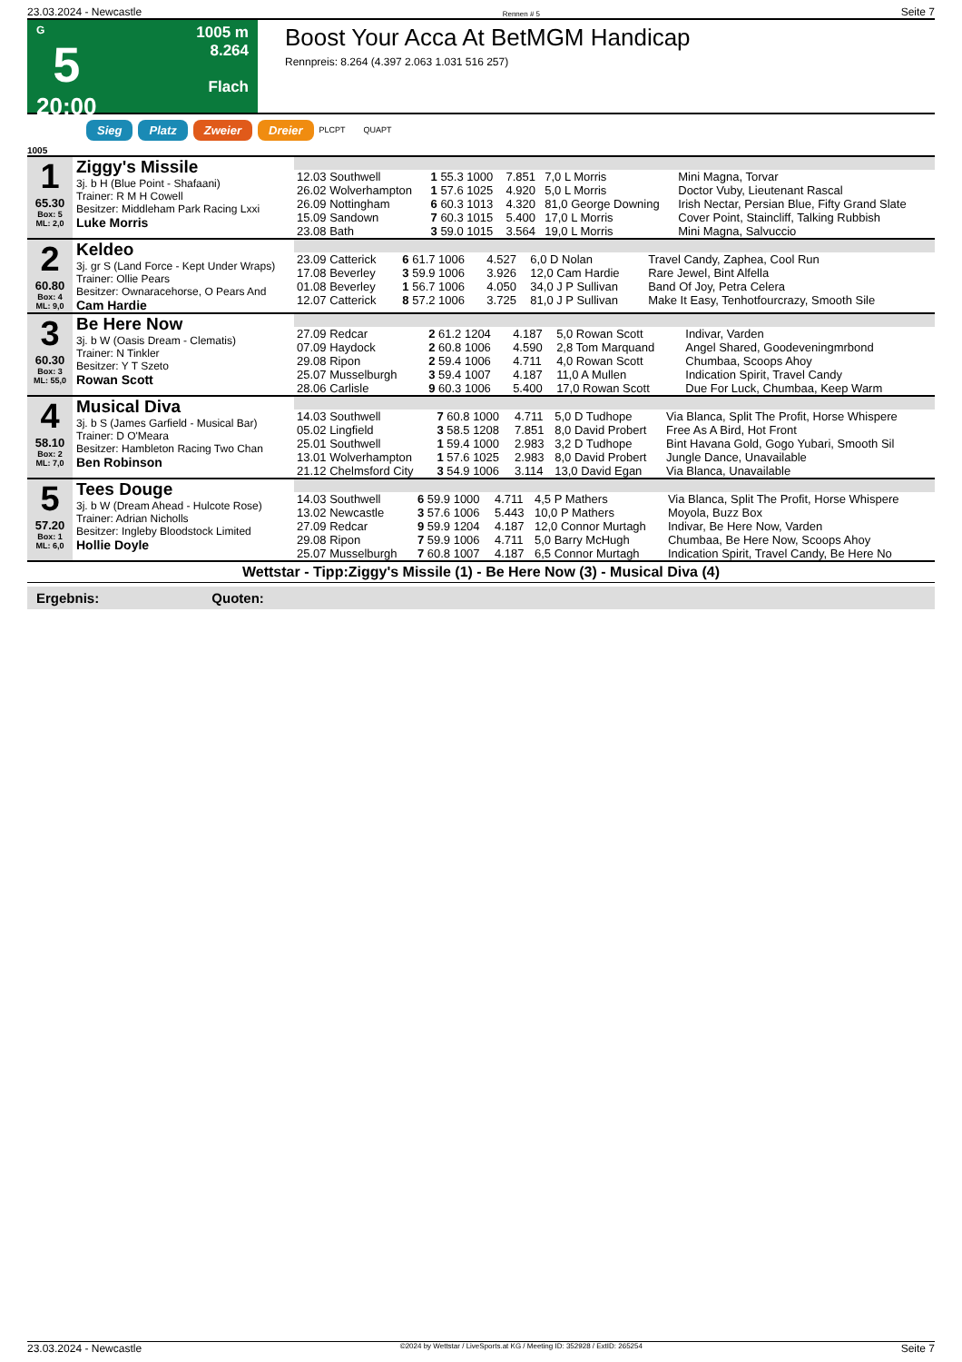23.03.2024 - Newcastle Rennen # 5 Seite 7
G
5
20:00
1005 m
8.264
Flach
Boost Your Acca At BetMGM Handicap
Rennpreis: 8.264 (4.397 2.063 1.031 516 257)
Sieg Platz Zweier Dreier PLCPT QUAPT
1005
| 1 65.30 Box: 5 ML: 2,0 | Ziggy's Missile 3j. b H (Blue Point - Shafaani) Trainer: R M H Cowell Besitzer: Middleham Park Racing Lxxi Luke Morris | / 12.03 Southwell / 1 55.3 1000 / 7.851 / 7,0 L Morris / Mini Magna, Torvar / / 26.02 Wolverhampton / 1 57.6 1025 / 4.920 / 5,0 L Morris / Doctor Vuby, Lieutenant Rascal / / 26.09 Nottingham / 6 60.3 1013 / 4.320 / 81,0 George Downing / Irish Nectar, Persian Blue, Fifty Grand Slate / / 15.09 Sandown / 7 60.3 1015 / 5.400 / 17,0 L Morris / Cover Point, Staincliff, Talking Rubbish / / 23.08 Bath / 3 59.0 1015 / 3.564 / 19,0 L Morris / Mini Magna, Salvuccio / |
| 2 60.80 Box: 4 ML: 9,0 | Keldeo 3j. gr S (Land Force - Kept Under Wraps) Trainer: Ollie Pears Besitzer: Ownaracehorse, O Pears And Cam Hardie | / 23.09 Catterick / 6 61.7 1006 / 4.527 / 6,0 D Nolan / Travel Candy, Zaphea, Cool Run / / 17.08 Beverley / 3 59.9 1006 / 3.926 / 12,0 Cam Hardie / Rare Jewel, Bint Alfella / / 01.08 Beverley / 1 56.7 1006 / 4.050 / 34,0 J P Sullivan / Band Of Joy, Petra Celera / / 12.07 Catterick / 8 57.2 1006 / 3.725 / 81,0 J P Sullivan / Make It Easy, Tenhotfourcrazy, Smooth Sile / |
| 3 60.30 Box: 3 ML: 55,0 | Be Here Now 3j. b W (Oasis Dream - Clematis) Trainer: N Tinkler Besitzer: Y T Szeto Rowan Scott | / 27.09 Redcar / 2 61.2 1204 / 4.187 / 5,0 Rowan Scott / Indivar, Varden / / 07.09 Haydock / 2 60.8 1006 / 4.590 / 2,8 Tom Marquand / Angel Shared, Goodeveningmrbond / / 29.08 Ripon / 2 59.4 1006 / 4.711 / 4,0 Rowan Scott / Chumbaa, Scoops Ahoy / / 25.07 Musselburgh / 3 59.4 1007 / 4.187 / 11,0 A Mullen / Indication Spirit, Travel Candy / / 28.06 Carlisle / 9 60.3 1006 / 5.400 / 17,0 Rowan Scott / Due For Luck, Chumbaa, Keep Warm / |
| 4 58.10 Box: 2 ML: 7,0 | Musical Diva 3j. b S (James Garfield - Musical Bar) Trainer: D O'Meara Besitzer: Hambleton Racing Two Chan Ben Robinson | / 14.03 Southwell / 7 60.8 1000 / 4.711 / 5,0 D Tudhope / Via Blanca, Split The Profit, Horse Whispere / / 05.02 Lingfield / 3 58.5 1208 / 7.851 / 8,0 David Probert / Free As A Bird, Hot Front / / 25.01 Southwell / 1 59.4 1000 / 2.983 / 3,2 D Tudhope / Bint Havana Gold, Gogo Yubari, Smooth Sil / / 13.01 Wolverhampton / 1 57.6 1025 / 2.983 / 8,0 David Probert / Jungle Dance, Unavailable / / 21.12 Chelmsford City / 3 54.9 1006 / 3.114 / 13,0 David Egan / Via Blanca, Unavailable / |
| 5 57.20 Box: 1 ML: 6,0 | Tees Douge 3j. b W (Dream Ahead - Hulcote Rose) Trainer: Adrian Nicholls Besitzer: Ingleby Bloodstock Limited Hollie Doyle | / 14.03 Southwell / 6 59.9 1000 / 4.711 / 4,5 P Mathers / Via Blanca, Split The Profit, Horse Whispere / / 13.02 Newcastle / 3 57.6 1006 / 5.443 / 10,0 P Mathers / Moyola, Buzz Box / / 27.09 Redcar / 9 59.9 1204 / 4.187 / 12,0 Connor Murtagh / Indivar, Be Here Now, Varden / / 29.08 Ripon / 7 59.9 1006 / 4.711 / 5,0 Barry McHugh / Chumbaa, Be Here Now, Scoops Ahoy / / 25.07 Musselburgh / 7 60.8 1007 / 4.187 / 6,5 Connor Murtagh / Indication Spirit, Travel Candy, Be Here No / |
Wettstar - Tipp:Ziggy's Missile (1) - Be Here Now (3) - Musical Diva (4)
Ergebnis: Quoten:
23.03.2024 - Newcastle ©2024 by Wettstar / LiveSports.at KG / Meeting ID: 352928 / ExtID: 265254 Seite 7